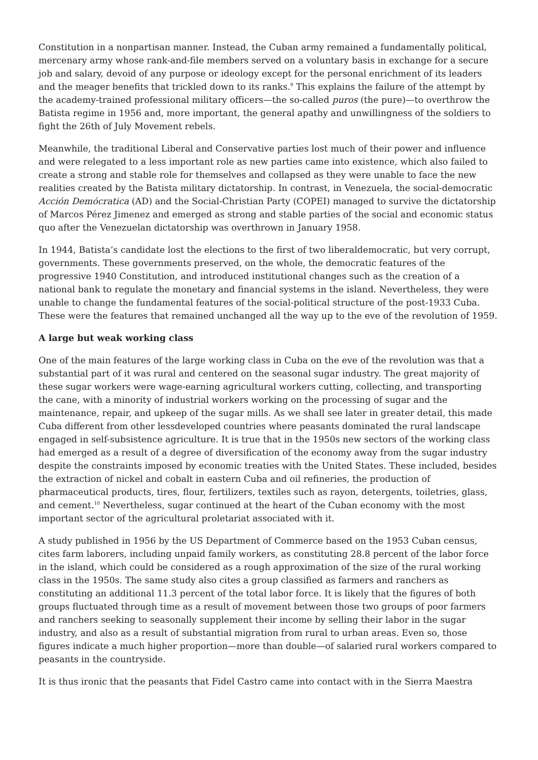Constitution in a nonpartisan manner. Instead, the Cuban army remained a fundamentally political, mercenary army whose rank-and-file members served on a voluntary basis in exchange for a secure job and salary, devoid of any purpose or ideology except for the personal enrichment of its leaders and the meager benefits that trickled down to its ranks.<sup>9</sup> This explains the failure of the attempt by the academy-trained professional military officers—the so-called puros (the pure)—to overthrow the Batista regime in 1956 and, more important, the general apathy and unwillingness of the soldiers to fight the 26th of July Movement rebels.
Meanwhile, the traditional Liberal and Conservative parties lost much of their power and influence and were relegated to a less important role as new parties came into existence, which also failed to create a strong and stable role for themselves and collapsed as they were unable to face the new realities created by the Batista military dictatorship. In contrast, in Venezuela, the social-democratic Acción Demócratica (AD) and the Social-Christian Party (COPEI) managed to survive the dictatorship of Marcos Pérez Jimenez and emerged as strong and stable parties of the social and economic status quo after the Venezuelan dictatorship was overthrown in January 1958.
In 1944, Batista’s candidate lost the elections to the first of two liberaldemocratic, but very corrupt, governments. These governments preserved, on the whole, the democratic features of the progressive 1940 Constitution, and introduced institutional changes such as the creation of a national bank to regulate the monetary and financial systems in the island. Nevertheless, they were unable to change the fundamental features of the social-political structure of the post-1933 Cuba. These were the features that remained unchanged all the way up to the eve of the revolution of 1959.
A large but weak working class
One of the main features of the large working class in Cuba on the eve of the revolution was that a substantial part of it was rural and centered on the seasonal sugar industry. The great majority of these sugar workers were wage-earning agricultural workers cutting, collecting, and transporting the cane, with a minority of industrial workers working on the processing of sugar and the maintenance, repair, and upkeep of the sugar mills. As we shall see later in greater detail, this made Cuba different from other lessdeveloped countries where peasants dominated the rural landscape engaged in self-subsistence agriculture. It is true that in the 1950s new sectors of the working class had emerged as a result of a degree of diversification of the economy away from the sugar industry despite the constraints imposed by economic treaties with the United States. These included, besides the extraction of nickel and cobalt in eastern Cuba and oil refineries, the production of pharmaceutical products, tires, flour, fertilizers, textiles such as rayon, detergents, toiletries, glass, and cement.<sup>10</sup> Nevertheless, sugar continued at the heart of the Cuban economy with the most important sector of the agricultural proletariat associated with it.
A study published in 1956 by the US Department of Commerce based on the 1953 Cuban census, cites farm laborers, including unpaid family workers, as constituting 28.8 percent of the labor force in the island, which could be considered as a rough approximation of the size of the rural working class in the 1950s. The same study also cites a group classified as farmers and ranchers as constituting an additional 11.3 percent of the total labor force. It is likely that the figures of both groups fluctuated through time as a result of movement between those two groups of poor farmers and ranchers seeking to seasonally supplement their income by selling their labor in the sugar industry, and also as a result of substantial migration from rural to urban areas. Even so, those figures indicate a much higher proportion—more than double—of salaried rural workers compared to peasants in the countryside.
It is thus ironic that the peasants that Fidel Castro came into contact with in the Sierra Maestra